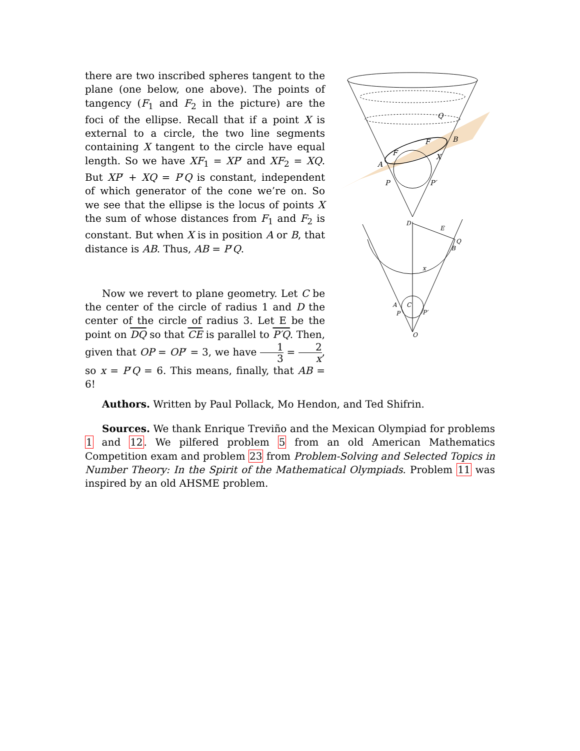there are two inscribed spheres tangent to the plane (one below, one above). The points of tangency (F<sub>1</sub> and F<sub>2</sub> in the picture) are the foci of the ellipse. Recall that if a point X is external to a circle, the two line segments containing X tangent to the circle have equal length. So we have XF<sub>1</sub> = XP′ and XF<sub>2</sub> = XQ. But XP′ + XQ = P′Q is constant, independent of which generator of the cone we’re on. So we see that the ellipse is the locus of points X the sum of whose distances from F<sub>1</sub> and F<sub>2</sub> is constant. But when X is in position A or B, that distance is AB. Thus, AB = P′Q.
Now we revert to plane geometry. Let C be the center of the circle of radius 1 and D the center of the circle of radius 3. Let E be the point on DQ so that CE is parallel to P′Q. Then, given that OP = OP′ = 3, we have 1 3 = 2 x, so x = P′Q = 6. This means, finally, that AB = 6!
A
B
Q
X
P
P′
F
F
D
E
Q
B
C
A
P
P′
O
x
Authors. Written by Paul Pollack, Mo Hendon, and Ted Shifrin.
Sources. We thank Enrique Treviño and the Mexican Olympiad for problems 1 and 12. We pilfered problem 5 from an old American Mathematics Competition exam and problem 23 from Problem-Solving and Selected Topics in Number Theory: In the Spirit of the Mathematical Olympiads. Problem 11 was inspired by an old AHSME problem.